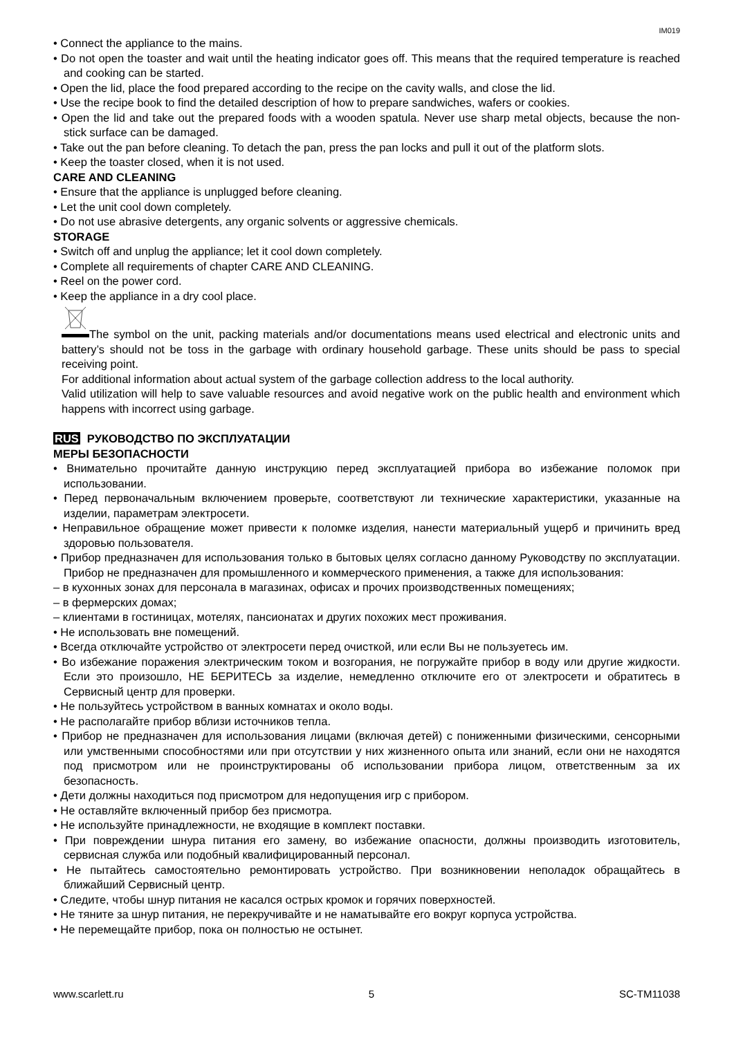IM019
• Connect the appliance to the mains.
• Do not open the toaster and wait until the heating indicator goes off. This means that the required temperature is reached and cooking can be started.
• Open the lid, place the food prepared according to the recipe on the cavity walls, and close the lid.
• Use the recipe book to find the detailed description of how to prepare sandwiches, wafers or cookies.
• Open the lid and take out the prepared foods with a wooden spatula. Never use sharp metal objects, because the non-stick surface can be damaged.
• Take out the pan before cleaning. To detach the pan, press the pan locks and pull it out of the platform slots.
• Keep the toaster closed, when it is not used.
CARE AND CLEANING
• Ensure that the appliance is unplugged before cleaning.
• Let the unit cool down completely.
• Do not use abrasive detergents, any organic solvents or aggressive chemicals.
STORAGE
• Switch off and unplug the appliance; let it cool down completely.
• Complete all requirements of chapter CARE AND CLEANING.
• Reel on the power cord.
• Keep the appliance in a dry cool place.
The symbol on the unit, packing materials and/or documentations means used electrical and electronic units and battery’s should not be toss in the garbage with ordinary household garbage. These units should be pass to special receiving point.
For additional information about actual system of the garbage collection address to the local authority.
Valid utilization will help to save valuable resources and avoid negative work on the public health and environment which happens with incorrect using garbage.
RUS РУКОВОДСТВО ПО ЭКСПЛУАТАЦИИ
МЕРЫ БЕЗОПАСНОСТИ
• Внимательно прочитайте данную инструкцию перед эксплуатацией прибора во избежание поломок при использовании.
• Перед первоначальным включением проверьте, соответствуют ли технические характеристики, указанные на изделии, параметрам электросети.
• Неправильное обращение может привести к поломке изделия, нанести материальный ущерб и причинить вред здоровью пользователя.
• Прибор предназначен для использования только в бытовых целях согласно данному Руководству по эксплуатации. Прибор не предназначен для промышленного и коммерческого применения, а также для использования:
– в кухонных зонах для персонала в магазинах, офисах и прочих производственных помещениях;
– в фермерских домах;
– клиентами в гостиницах, мотелях, пансионатах и других похожих мест проживания.
• Не использовать вне помещений.
• Всегда отключайте устройство от электросети перед очисткой, или если Вы не пользуетесь им.
• Во избежание поражения электрическим током и возгорания, не погружайте прибор в воду или другие жидкости. Если это произошло, НЕ БЕРИТЕСЬ за изделие, немедленно отключите его от электросети и обратитесь в Сервисный центр для проверки.
• Не пользуйтесь устройством в ванных комнатах и около воды.
• Не располагайте прибор вблизи источников тепла.
• Прибор не предназначен для использования лицами (включая детей) с пониженными физическими, сенсорными или умственными способностями или при отсутствии у них жизненного опыта или знаний, если они не находятся под присмотром или не проинструктированы об использовании прибора лицом, ответственным за их безопасность.
• Дети должны находиться под присмотром для недопущения игр с прибором.
• Не оставляйте включенный прибор без присмотра.
• Не используйте принадлежности, не входящие в комплект поставки.
• При повреждении шнура питания его замену, во избежание опасности, должны производить изготовитель, сервисная служба или подобный квалифицированный персонал.
• Не пытайтесь самостоятельно ремонтировать устройство. При возникновении неполадок обращайтесь в ближайший Сервисный центр.
• Следите, чтобы шнур питания не касался острых кромок и горячих поверхностей.
• Не тяните за шнур питания, не перекручивайте и не наматывайте его вокруг корпуса устройства.
• Не перемещайте прибор, пока он полностью не остынет.
www.scarlett.ru 5 SC-TM11038